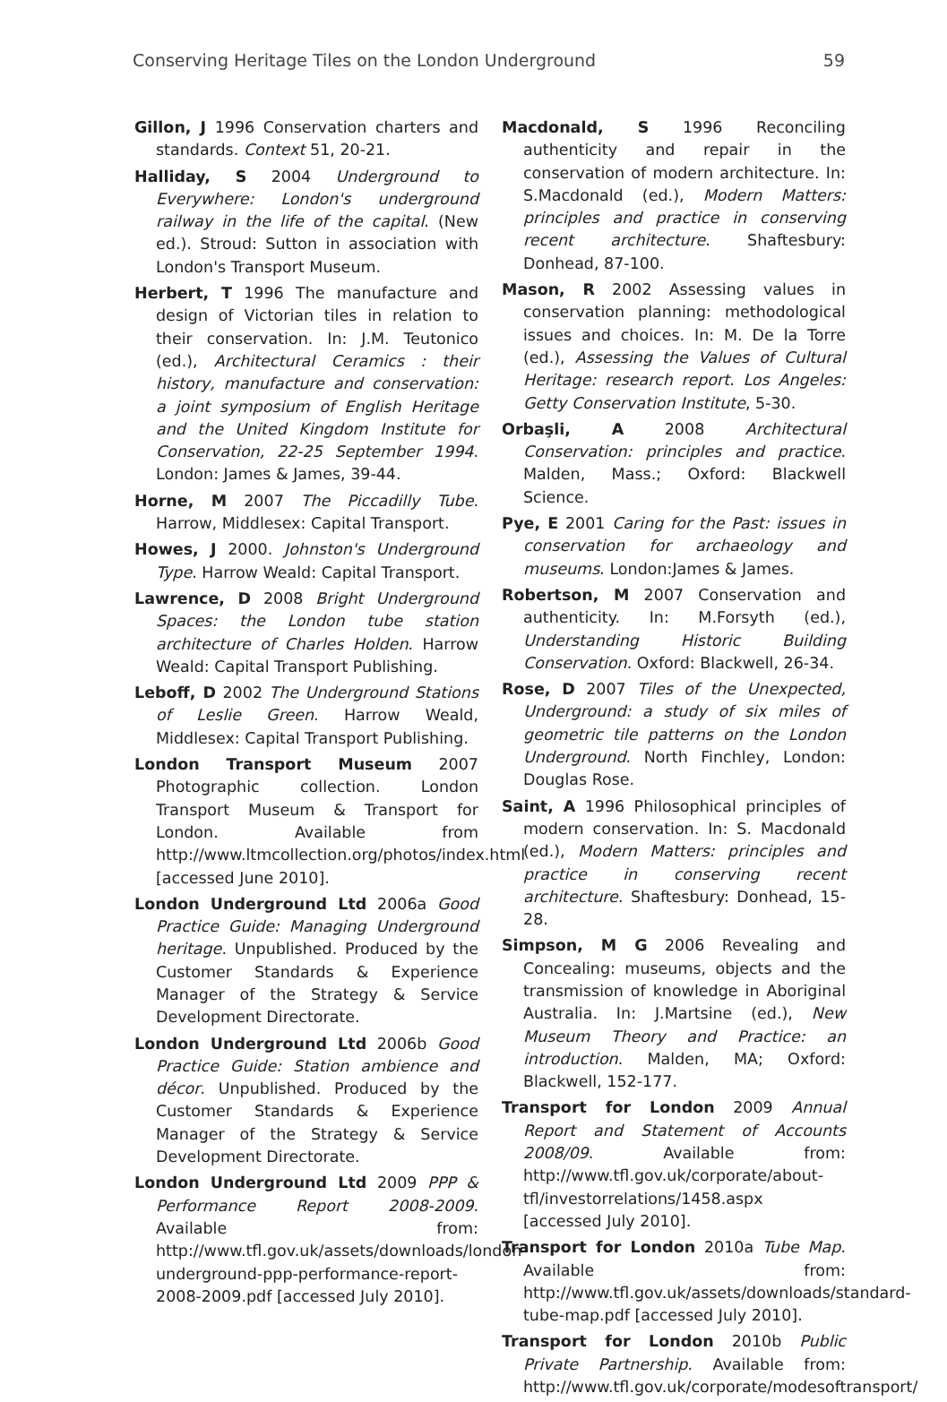Conserving Heritage Tiles on the London Underground 59
Gillon, J 1996 Conservation charters and standards. Context 51, 20-21.
Halliday, S 2004 Underground to Everywhere: London's underground railway in the life of the capital. (New ed.). Stroud: Sutton in association with London's Transport Museum.
Herbert, T 1996 The manufacture and design of Victorian tiles in relation to their conservation. In: J.M. Teutonico (ed.), Architectural Ceramics : their history, manufacture and conservation: a joint symposium of English Heritage and the United Kingdom Institute for Conservation, 22-25 September 1994. London: James & James, 39-44.
Horne, M 2007 The Piccadilly Tube. Harrow, Middlesex: Capital Transport.
Howes, J 2000. Johnston's Underground Type. Harrow Weald: Capital Transport.
Lawrence, D 2008 Bright Underground Spaces: the London tube station architecture of Charles Holden. Harrow Weald: Capital Transport Publishing.
Leboff, D 2002 The Underground Stations of Leslie Green. Harrow Weald, Middlesex: Capital Transport Publishing.
London Transport Museum 2007 Photographic collection. London Transport Museum & Transport for London. Available from http://www.ltmcollection.org/photos/index.html [accessed June 2010].
London Underground Ltd 2006a Good Practice Guide: Managing Underground heritage. Unpublished. Produced by the Customer Standards & Experience Manager of the Strategy & Service Development Directorate.
London Underground Ltd 2006b Good Practice Guide: Station ambience and décor. Unpublished. Produced by the Customer Standards & Experience Manager of the Strategy & Service Development Directorate.
London Underground Ltd 2009 PPP & Performance Report 2008-2009. Available from: http://www.tfl.gov.uk/assets/downloads/london-underground-ppp-performance-report-2008-2009.pdf [accessed July 2010].
Macdonald, S 1996 Reconciling authenticity and repair in the conservation of modern architecture. In: S.Macdonald (ed.), Modern Matters: principles and practice in conserving recent architecture. Shaftesbury: Donhead, 87-100.
Mason, R 2002 Assessing values in conservation planning: methodological issues and choices. In: M. De la Torre (ed.), Assessing the Values of Cultural Heritage: research report. Los Angeles: Getty Conservation Institute, 5-30.
Orbaşli, A 2008 Architectural Conservation: principles and practice. Malden, Mass.; Oxford: Blackwell Science.
Pye, E 2001 Caring for the Past: issues in conservation for archaeology and museums. London:James & James.
Robertson, M 2007 Conservation and authenticity. In: M.Forsyth (ed.), Understanding Historic Building Conservation. Oxford: Blackwell, 26-34.
Rose, D 2007 Tiles of the Unexpected, Underground: a study of six miles of geometric tile patterns on the London Underground. North Finchley, London: Douglas Rose.
Saint, A 1996 Philosophical principles of modern conservation. In: S. Macdonald (ed.), Modern Matters: principles and practice in conserving recent architecture. Shaftesbury: Donhead, 15-28.
Simpson, M G 2006 Revealing and Concealing: museums, objects and the transmission of knowledge in Aboriginal Australia. In: J.Martsine (ed.), New Museum Theory and Practice: an introduction. Malden, MA; Oxford: Blackwell, 152-177.
Transport for London 2009 Annual Report and Statement of Accounts 2008/09. Available from: http://www.tfl.gov.uk/corporate/about-tfl/investorrelations/1458.aspx [accessed July 2010].
Transport for London 2010a Tube Map. Available from: http://www.tfl.gov.uk/assets/downloads/standard-tube-map.pdf [accessed July 2010].
Transport for London 2010b Public Private Partnership. Available from: http://www.tfl.gov.uk/corporate/modesoftransport/